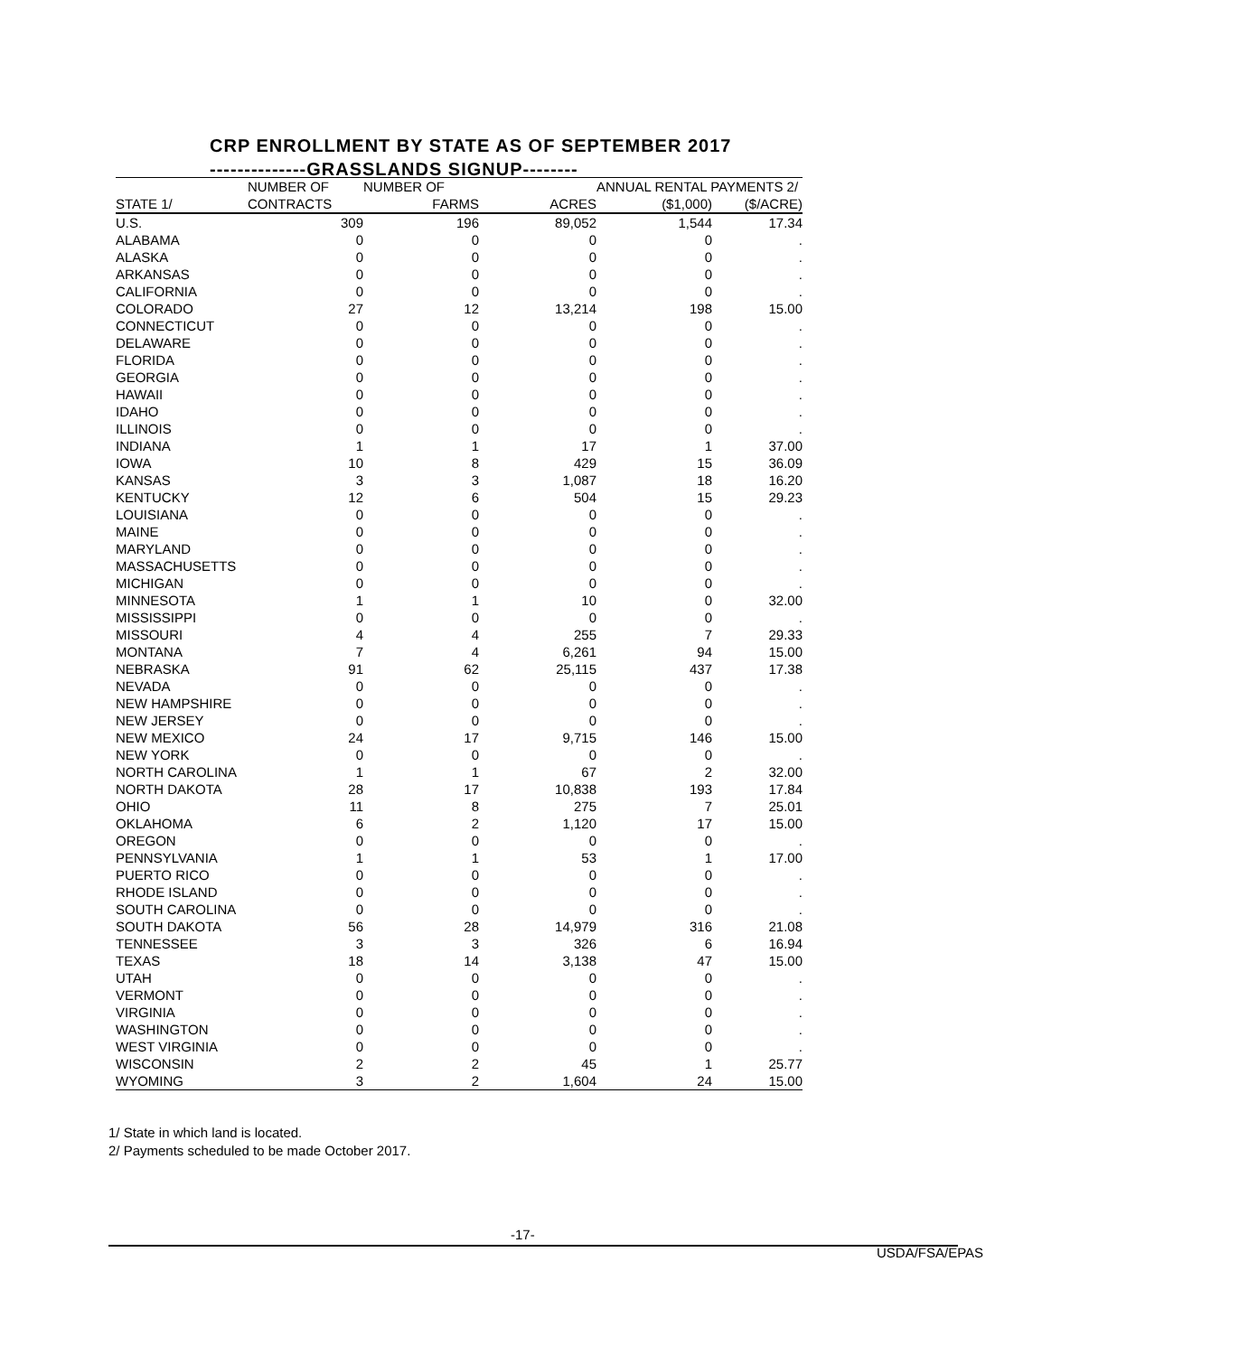CRP ENROLLMENT BY STATE AS OF SEPTEMBER 2017
--------------GRASSLANDS SIGNUP--------
| | NUMBER OF | NUMBER OF | | ANNUAL RENTAL PAYMENTS 2/ | |
| --- | --- | --- | --- | --- | --- |
| STATE 1/ | CONTRACTS | FARMS | ACRES | ($1,000) | ($/ACRE) |
| U.S. | 309 | 196 | 89,052 | 1,544 | 17.34 |
| ALABAMA | 0 | 0 | 0 | 0 | . |
| ALASKA | 0 | 0 | 0 | 0 | . |
| ARKANSAS | 0 | 0 | 0 | 0 | . |
| CALIFORNIA | 0 | 0 | 0 | 0 | . |
| COLORADO | 27 | 12 | 13,214 | 198 | 15.00 |
| CONNECTICUT | 0 | 0 | 0 | 0 | . |
| DELAWARE | 0 | 0 | 0 | 0 | . |
| FLORIDA | 0 | 0 | 0 | 0 | . |
| GEORGIA | 0 | 0 | 0 | 0 | . |
| HAWAII | 0 | 0 | 0 | 0 | . |
| IDAHO | 0 | 0 | 0 | 0 | . |
| ILLINOIS | 0 | 0 | 0 | 0 | . |
| INDIANA | 1 | 1 | 17 | 1 | 37.00 |
| IOWA | 10 | 8 | 429 | 15 | 36.09 |
| KANSAS | 3 | 3 | 1,087 | 18 | 16.20 |
| KENTUCKY | 12 | 6 | 504 | 15 | 29.23 |
| LOUISIANA | 0 | 0 | 0 | 0 | . |
| MAINE | 0 | 0 | 0 | 0 | . |
| MARYLAND | 0 | 0 | 0 | 0 | . |
| MASSACHUSETTS | 0 | 0 | 0 | 0 | . |
| MICHIGAN | 0 | 0 | 0 | 0 | . |
| MINNESOTA | 1 | 1 | 10 | 0 | 32.00 |
| MISSISSIPPI | 0 | 0 | 0 | 0 | . |
| MISSOURI | 4 | 4 | 255 | 7 | 29.33 |
| MONTANA | 7 | 4 | 6,261 | 94 | 15.00 |
| NEBRASKA | 91 | 62 | 25,115 | 437 | 17.38 |
| NEVADA | 0 | 0 | 0 | 0 | . |
| NEW HAMPSHIRE | 0 | 0 | 0 | 0 | . |
| NEW JERSEY | 0 | 0 | 0 | 0 | . |
| NEW MEXICO | 24 | 17 | 9,715 | 146 | 15.00 |
| NEW YORK | 0 | 0 | 0 | 0 | . |
| NORTH CAROLINA | 1 | 1 | 67 | 2 | 32.00 |
| NORTH DAKOTA | 28 | 17 | 10,838 | 193 | 17.84 |
| OHIO | 11 | 8 | 275 | 7 | 25.01 |
| OKLAHOMA | 6 | 2 | 1,120 | 17 | 15.00 |
| OREGON | 0 | 0 | 0 | 0 | . |
| PENNSYLVANIA | 1 | 1 | 53 | 1 | 17.00 |
| PUERTO RICO | 0 | 0 | 0 | 0 | . |
| RHODE ISLAND | 0 | 0 | 0 | 0 | . |
| SOUTH CAROLINA | 0 | 0 | 0 | 0 | . |
| SOUTH DAKOTA | 56 | 28 | 14,979 | 316 | 21.08 |
| TENNESSEE | 3 | 3 | 326 | 6 | 16.94 |
| TEXAS | 18 | 14 | 3,138 | 47 | 15.00 |
| UTAH | 0 | 0 | 0 | 0 | . |
| VERMONT | 0 | 0 | 0 | 0 | . |
| VIRGINIA | 0 | 0 | 0 | 0 | . |
| WASHINGTON | 0 | 0 | 0 | 0 | . |
| WEST VIRGINIA | 0 | 0 | 0 | 0 | . |
| WISCONSIN | 2 | 2 | 45 | 1 | 25.77 |
| WYOMING | 3 | 2 | 1,604 | 24 | 15.00 |
1/ State in which land is located.
2/ Payments scheduled to be made October 2017.
-17-
USDA/FSA/EPAS